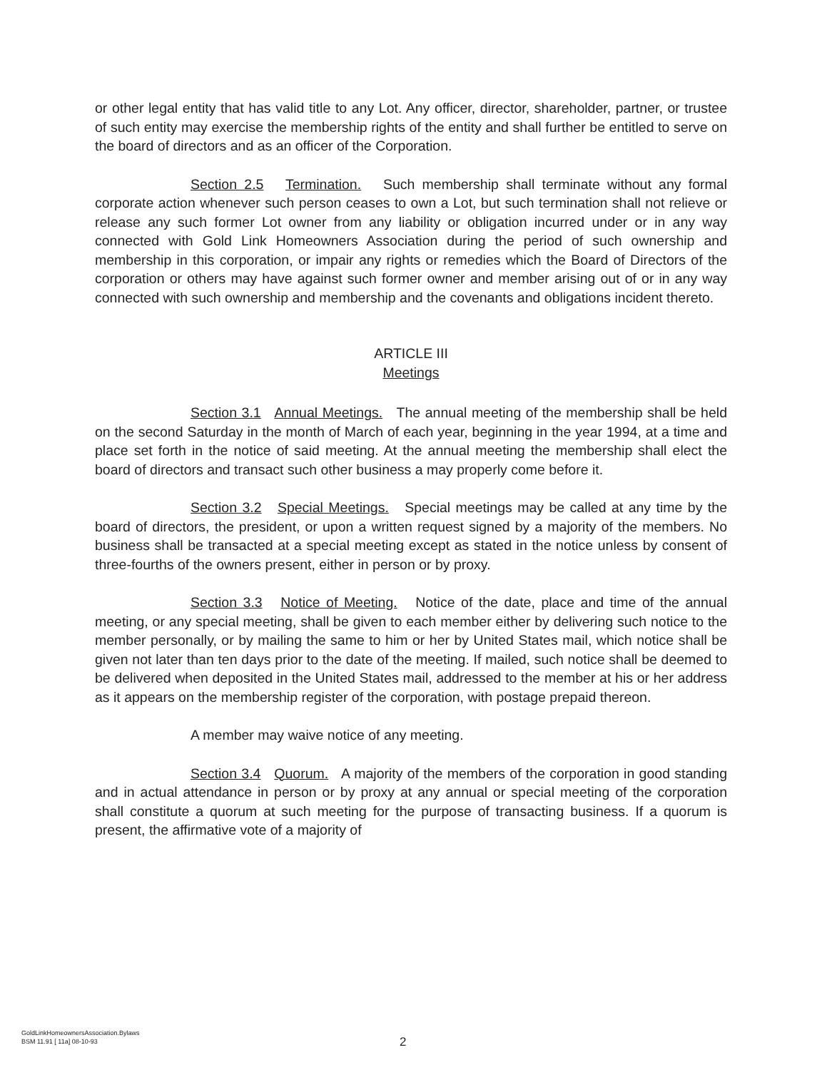or other legal entity that has valid title to any Lot. Any officer, director, shareholder, partner, or trustee of such entity may exercise the membership rights of the entity and shall further be entitled to serve on the board of directors and as an officer of the Corporation.
Section 2.5 Termination. Such membership shall terminate without any formal corporate action whenever such person ceases to own a Lot, but such termination shall not relieve or release any such former Lot owner from any liability or obligation incurred under or in any way connected with Gold Link Homeowners Association during the period of such ownership and membership in this corporation, or impair any rights or remedies which the Board of Directors of the corporation or others may have against such former owner and member arising out of or in any way connected with such ownership and membership and the covenants and obligations incident thereto.
ARTICLE III
Meetings
Section 3.1 Annual Meetings. The annual meeting of the membership shall be held on the second Saturday in the month of March of each year, beginning in the year 1994, at a time and place set forth in the notice of said meeting. At the annual meeting the membership shall elect the board of directors and transact such other business a may properly come before it.
Section 3.2 Special Meetings. Special meetings may be called at any time by the board of directors, the president, or upon a written request signed by a majority of the members. No business shall be transacted at a special meeting except as stated in the notice unless by consent of three-fourths of the owners present, either in person or by proxy.
Section 3.3 Notice of Meeting. Notice of the date, place and time of the annual meeting, or any special meeting, shall be given to each member either by delivering such notice to the member personally, or by mailing the same to him or her by United States mail, which notice shall be given not later than ten days prior to the date of the meeting. If mailed, such notice shall be deemed to be delivered when deposited in the United States mail, addressed to the member at his or her address as it appears on the membership register of the corporation, with postage prepaid thereon.
A member may waive notice of any meeting.
Section 3.4 Quorum. A majority of the members of the corporation in good standing and in actual attendance in person or by proxy at any annual or special meeting of the corporation shall constitute a quorum at such meeting for the purpose of transacting business. If a quorum is present, the affirmative vote of a majority of
GoldLinkHomeownersAssociation.Bylaws
BSM 11.91 [ 11a] 08-10-93
2